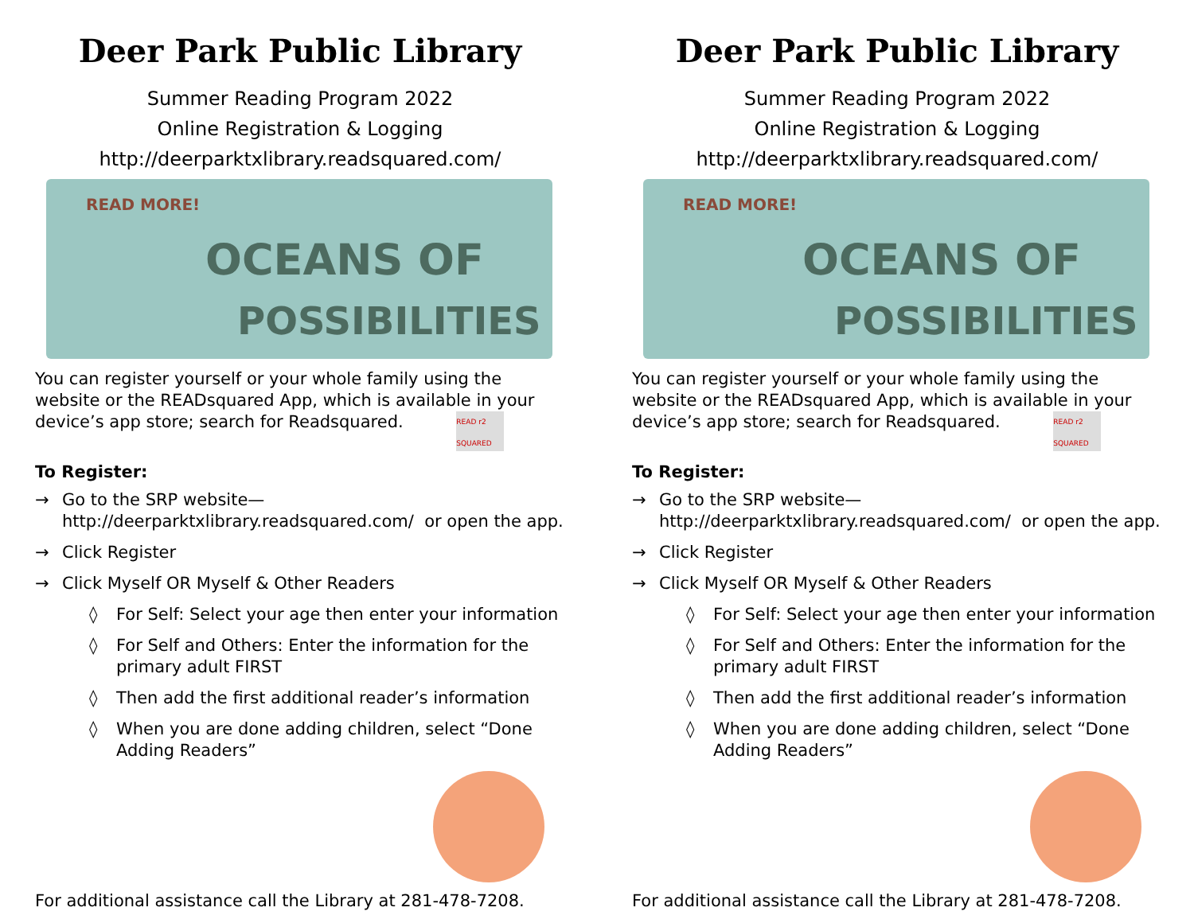Deer Park Public Library
Summer Reading Program 2022
Online Registration & Logging
http://deerparktxlibrary.readsquared.com/
READ MORE!
OCEANS OF
POSSIBILITIES
You can register yourself or your whole family using the website or the READsquared App, which is available in your device’s app store; search for Readsquared. READ r2 SQUARED
To Register:
→ Go to the SRP website—
http://deerparktxlibrary.readsquared.com/ or open the app.
→ Click Register
→ Click Myself OR Myself & Other Readers
◊ For Self: Select your age then enter your information
◊ For Self and Others: Enter the information for the primary adult FIRST
◊ Then add the first additional reader’s information
◊ When you are done adding children, select “Done Adding Readers”
For additional assistance call the Library at 281-478-7208.
Deer Park Public Library
Summer Reading Program 2022
Online Registration & Logging
http://deerparktxlibrary.readsquared.com/
READ MORE!
OCEANS OF
POSSIBILITIES
You can register yourself or your whole family using the website or the READsquared App, which is available in your device’s app store; search for Readsquared. READ r2 SQUARED
To Register:
→ Go to the SRP website—
http://deerparktxlibrary.readsquared.com/ or open the app.
→ Click Register
→ Click Myself OR Myself & Other Readers
◊ For Self: Select your age then enter your information
◊ For Self and Others: Enter the information for the primary adult FIRST
◊ Then add the first additional reader’s information
◊ When you are done adding children, select “Done Adding Readers”
For additional assistance call the Library at 281-478-7208.